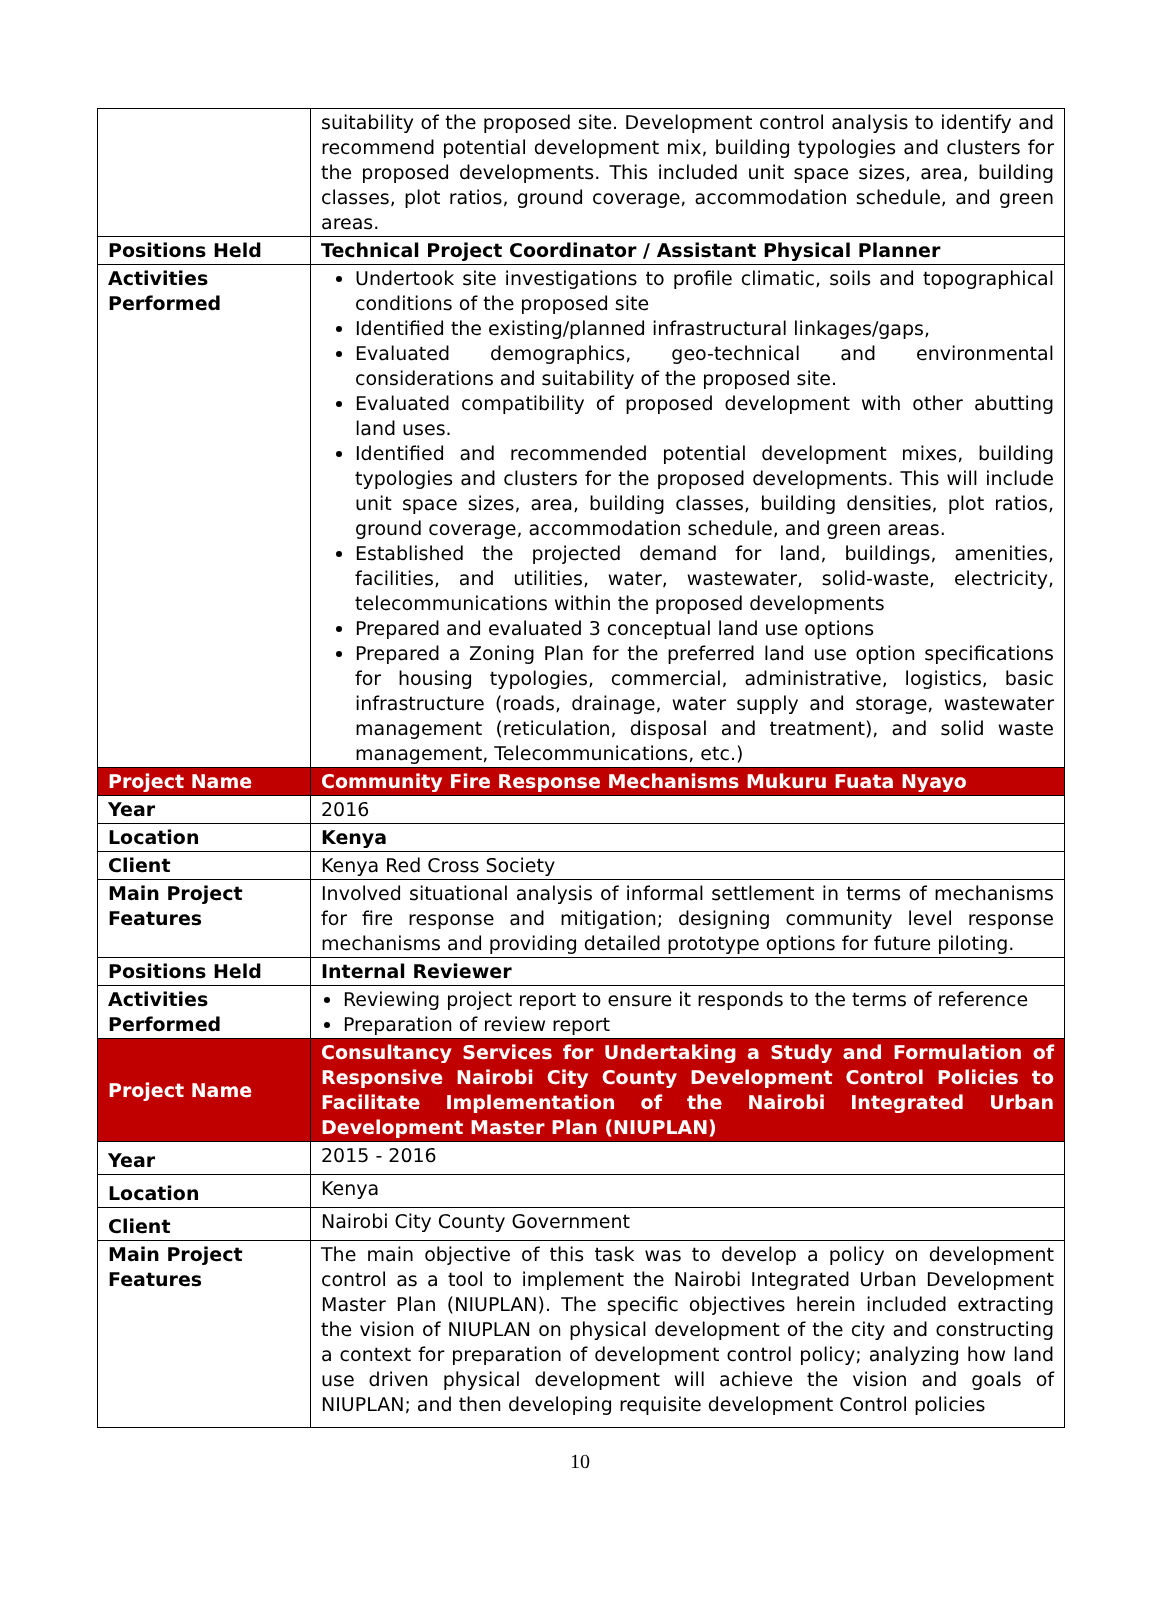| | suitability of the proposed site. Development control analysis to identify and recommend potential development mix, building typologies and clusters for the proposed developments. This included unit space sizes, area, building classes, plot ratios, ground coverage, accommodation schedule, and green areas. |
| Positions Held | Technical Project Coordinator / Assistant Physical Planner |
| Activities Performed | Undertook site investigations to profile climatic, soils and topographical conditions of the proposed site Identified the existing/planned infrastructural linkages/gaps, Evaluated demographics, geo-technical and environmental considerations and suitability of the proposed site. Evaluated compatibility of proposed development with other abutting land uses. Identified and recommended potential development mixes, building typologies and clusters for the proposed developments. This will include unit space sizes, area, building classes, building densities, plot ratios, ground coverage, accommodation schedule, and green areas. Established the projected demand for land, buildings, amenities, facilities, and utilities, water, wastewater, solid-waste, electricity, telecommunications within the proposed developments Prepared and evaluated 3 conceptual land use options Prepared a Zoning Plan for the preferred land use option specifications for housing typologies, commercial, administrative, logistics, basic infrastructure (roads, drainage, water supply and storage, wastewater management (reticulation, disposal and treatment), and solid waste management, Telecommunications, etc.) |
| Project Name | Community Fire Response Mechanisms Mukuru Fuata Nyayo |
| Year | 2016 |
| Location | Kenya |
| Client | Kenya Red Cross Society |
| Main Project Features | Involved situational analysis of informal settlement in terms of mechanisms for fire response and mitigation; designing community level response mechanisms and providing detailed prototype options for future piloting. |
| Positions Held | Internal Reviewer |
| Activities Performed | Reviewing project report to ensure it responds to the terms of reference Preparation of review report |
| Project Name | Consultancy Services for Undertaking a Study and Formulation of Responsive Nairobi City County Development Control Policies to Facilitate Implementation of the Nairobi Integrated Urban Development Master Plan (NIUPLAN) |
| Year | 2015 - 2016 |
| Location | Kenya |
| Client | Nairobi City County Government |
| Main Project Features | The main objective of this task was to develop a policy on development control as a tool to implement the Nairobi Integrated Urban Development Master Plan (NIUPLAN). The specific objectives herein included extracting the vision of NIUPLAN on physical development of the city and constructing a context for preparation of development control policy; analyzing how land use driven physical development will achieve the vision and goals of NIUPLAN; and then developing requisite development Control policies |
10